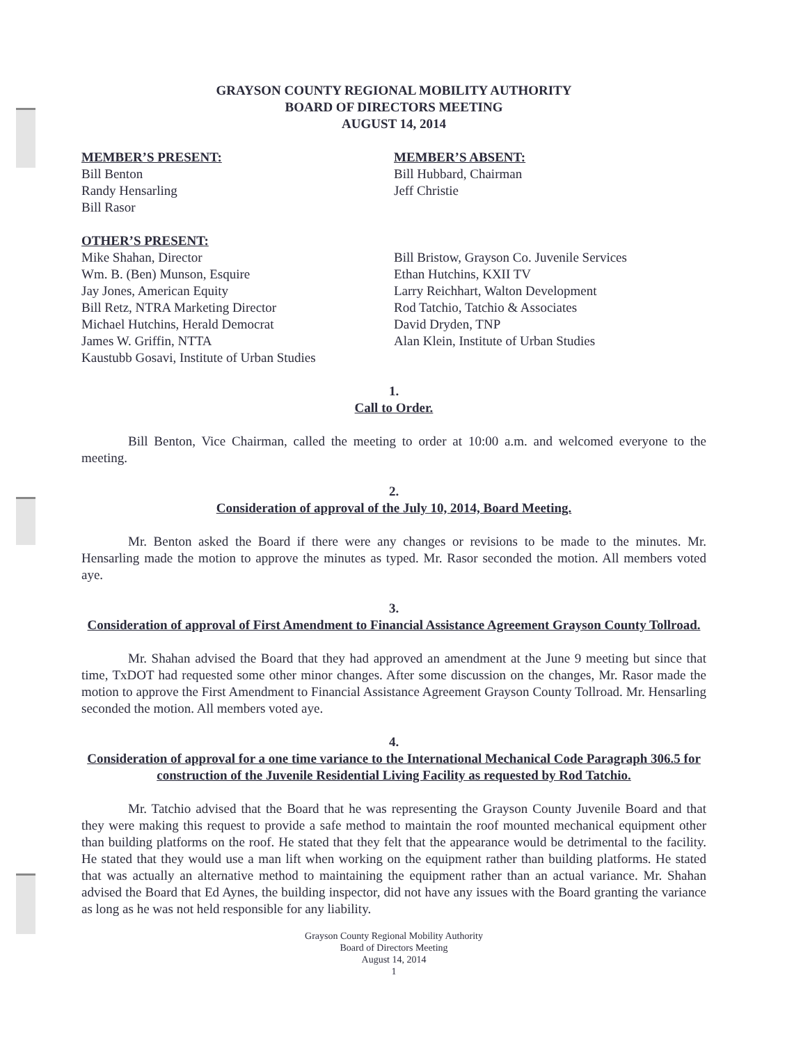GRAYSON COUNTY REGIONAL MOBILITY AUTHORITY
BOARD OF DIRECTORS MEETING
AUGUST 14, 2014
MEMBER’S PRESENT:
Bill Benton
Randy Hensarling
Bill Rasor
MEMBER’S ABSENT:
Bill Hubbard, Chairman
Jeff Christie
OTHER’S PRESENT:
Mike Shahan, Director
Wm. B. (Ben) Munson, Esquire
Jay Jones, American Equity
Bill Retz, NTRA Marketing Director
Michael Hutchins, Herald Democrat
James W. Griffin, NTTA
Kaustubb Gosavi, Institute of Urban Studies
Bill Bristow, Grayson Co. Juvenile Services
Ethan Hutchins, KXII TV
Larry Reichhart, Walton Development
Rod Tatchio, Tatchio & Associates
David Dryden, TNP
Alan Klein, Institute of Urban Studies
1.
Call to Order.
Bill Benton, Vice Chairman, called the meeting to order at 10:00 a.m. and welcomed everyone to the meeting.
2.
Consideration of approval of the July 10, 2014, Board Meeting.
Mr. Benton asked the Board if there were any changes or revisions to be made to the minutes. Mr. Hensarling made the motion to approve the minutes as typed. Mr. Rasor seconded the motion. All members voted aye.
3.
Consideration of approval of First Amendment to Financial Assistance Agreement Grayson County Tollroad.
Mr. Shahan advised the Board that they had approved an amendment at the June 9 meeting but since that time, TxDOT had requested some other minor changes. After some discussion on the changes, Mr. Rasor made the motion to approve the First Amendment to Financial Assistance Agreement Grayson County Tollroad. Mr. Hensarling seconded the motion. All members voted aye.
4.
Consideration of approval for a one time variance to the International Mechanical Code Paragraph 306.5 for construction of the Juvenile Residential Living Facility as requested by Rod Tatchio.
Mr. Tatchio advised that the Board that he was representing the Grayson County Juvenile Board and that they were making this request to provide a safe method to maintain the roof mounted mechanical equipment other than building platforms on the roof. He stated that they felt that the appearance would be detrimental to the facility. He stated that they would use a man lift when working on the equipment rather than building platforms. He stated that was actually an alternative method to maintaining the equipment rather than an actual variance. Mr. Shahan advised the Board that Ed Aynes, the building inspector, did not have any issues with the Board granting the variance as long as he was not held responsible for any liability.
Grayson County Regional Mobility Authority
Board of Directors Meeting
August 14, 2014
1